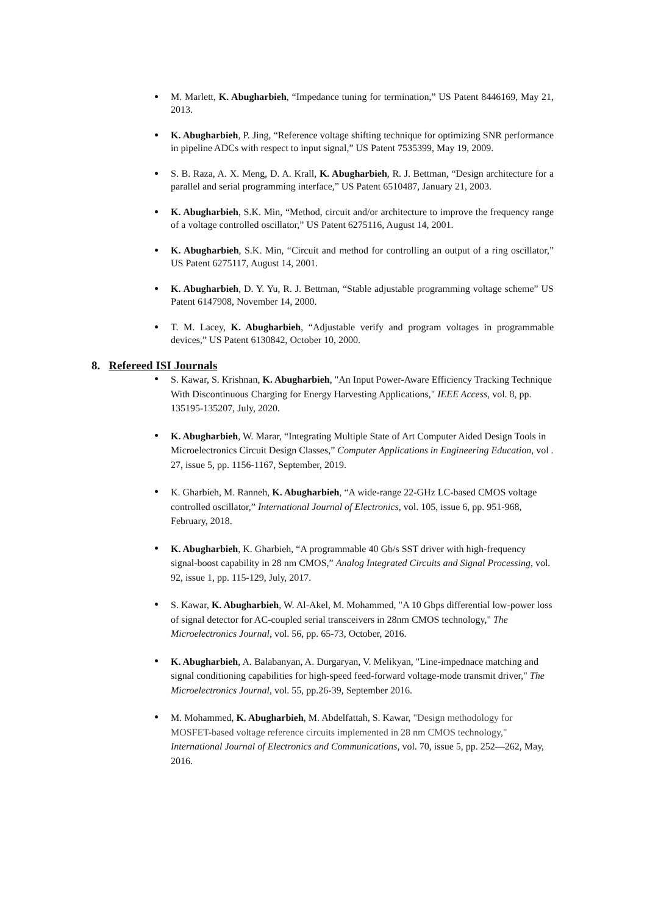M. Marlett, K. Abugharbieh, “Impedance tuning for termination,” US Patent 8446169, May 21, 2013.
K. Abugharbieh, P. Jing, “Reference voltage shifting technique for optimizing SNR performance in pipeline ADCs with respect to input signal,” US Patent 7535399, May 19, 2009.
S. B. Raza, A. X. Meng, D. A. Krall, K. Abugharbieh, R. J. Bettman, “Design architecture for a parallel and serial programming interface,” US Patent 6510487, January 21, 2003.
K. Abugharbieh, S.K. Min, “Method, circuit and/or architecture to improve the frequency range of a voltage controlled oscillator,” US Patent 6275116, August 14, 2001.
K. Abugharbieh, S.K. Min, “Circuit and method for controlling an output of a ring oscillator,” US Patent 6275117, August 14, 2001.
K. Abugharbieh, D. Y. Yu, R. J. Bettman, “Stable adjustable programming voltage scheme” US Patent 6147908, November 14, 2000.
T. M. Lacey, K. Abugharbieh, “Adjustable verify and program voltages in programmable devices,” US Patent 6130842, October 10, 2000.
8. Refereed ISI Journals
S. Kawar, S. Krishnan, K. Abugharbieh, "An Input Power-Aware Efficiency Tracking Technique With Discontinuous Charging for Energy Harvesting Applications," IEEE Access, vol. 8, pp. 135195-135207, July, 2020.
K. Abugharbieh, W. Marar, “Integrating Multiple State of Art Computer Aided Design Tools in Microelectronics Circuit Design Classes,” Computer Applications in Engineering Education, vol . 27, issue 5, pp. 1156-1167, September, 2019.
K. Gharbieh, M. Ranneh, K. Abugharbieh, “A wide-range 22-GHz LC-based CMOS voltage controlled oscillator,” International Journal of Electronics, vol. 105, issue 6, pp. 951-968, February, 2018.
K. Abugharbieh, K. Gharbieh, “A programmable 40 Gb/s SST driver with high-frequency signal-boost capability in 28 nm CMOS,” Analog Integrated Circuits and Signal Processing, vol. 92, issue 1, pp. 115-129, July, 2017.
S. Kawar, K. Abugharbieh, W. Al-Akel, M. Mohammed, "A 10 Gbps differential low-power loss of signal detector for AC-coupled serial transceivers in 28nm CMOS technology," The Microelectronics Journal, vol. 56, pp. 65-73, October, 2016.
K. Abugharbieh, A. Balabanyan, A. Durgaryan, V. Melikyan, "Line-impednace matching and signal conditioning capabilities for high-speed feed-forward voltage-mode transmit driver," The Microelectronics Journal, vol. 55, pp.26-39, September 2016.
M. Mohammed, K. Abugharbieh, M. Abdelfattah, S. Kawar, "Design methodology for MOSFET-based voltage reference circuits implemented in 28 nm CMOS technology," International Journal of Electronics and Communications, vol. 70, issue 5, pp. 252—262, May, 2016.